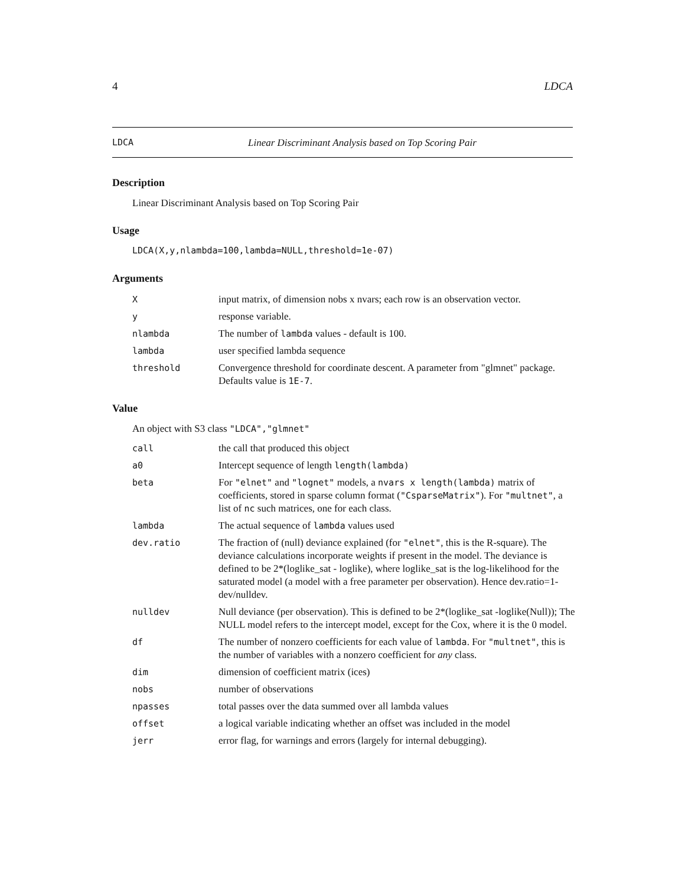4 LDCA
LDCA Linear Discriminant Analysis based on Top Scoring Pair
Description
Linear Discriminant Analysis based on Top Scoring Pair
Usage
LDCA(X,y,nlambda=100,lambda=NULL,threshold=1e-07)
Arguments
| X | input matrix, of dimension nobs x nvars; each row is an observation vector. |
| y | response variable. |
| nlambda | The number of lambda values - default is 100. |
| lambda | user specified lambda sequence |
| threshold | Convergence threshold for coordinate descent. A parameter from "glmnet" package. Defaults value is 1E-7 . |
Value
An object with S3 class "LDCA","glmnet"
| call | the call that produced this object |
| a0 | Intercept sequence of length length(lambda) |
| beta | For "elnet" and "lognet" models, a nvars x length(lambda) matrix of coefficients, stored in sparse column format ( "CsparseMatrix" ). For "multnet" , a list of nc such matrices, one for each class. |
| lambda | The actual sequence of lambda values used |
| dev.ratio | The fraction of (null) deviance explained (for "elnet" , this is the R-square). The deviance calculations incorporate weights if present in the model. The deviance is defined to be 2*(loglike_sat - loglike), where loglike_sat is the log-likelihood for the saturated model (a model with a free parameter per observation). Hence dev.ratio=1-dev/nulldev. |
| nulldev | Null deviance (per observation). This is defined to be 2*(loglike_sat -loglike(Null)); The NULL model refers to the intercept model, except for the Cox, where it is the 0 model. |
| df | The number of nonzero coefficients for each value of lambda . For "multnet" , this is the number of variables with a nonzero coefficient for any class. |
| dim | dimension of coefficient matrix (ices) |
| nobs | number of observations |
| npasses | total passes over the data summed over all lambda values |
| offset | a logical variable indicating whether an offset was included in the model |
| jerr | error flag, for warnings and errors (largely for internal debugging). |